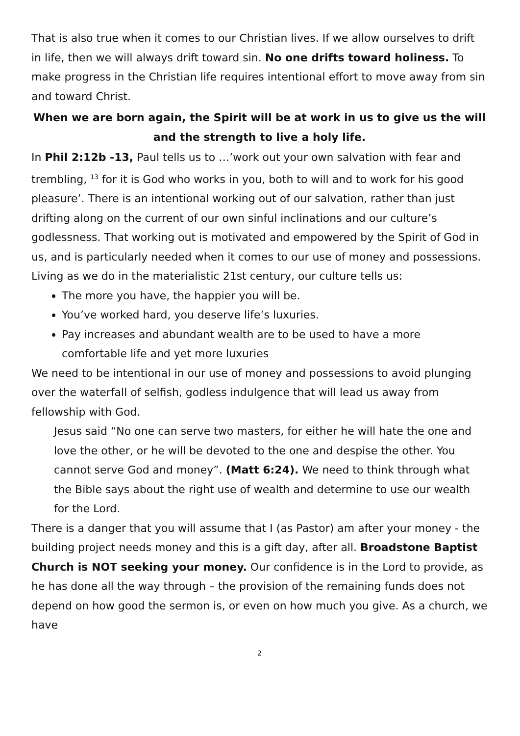That is also true when it comes to our Christian lives. If we allow ourselves to drift in life, then we will always drift toward sin. No one drifts toward holiness. To make progress in the Christian life requires intentional effort to move away from sin and toward Christ.
When we are born again, the Spirit will be at work in us to give us the will and the strength to live a holy life.
In Phil 2:12b -13, Paul tells us to …’work out your own salvation with fear and trembling, <sup>13</sup> for it is God who works in you, both to will and to work for his good pleasure’. There is an intentional working out of our salvation, rather than just drifting along on the current of our own sinful inclinations and our culture’s godlessness. That working out is motivated and empowered by the Spirit of God in us, and is particularly needed when it comes to our use of money and possessions. Living as we do in the materialistic 21st century, our culture tells us:
The more you have, the happier you will be.
You’ve worked hard, you deserve life’s luxuries.
Pay increases and abundant wealth are to be used to have a more comfortable life and yet more luxuries
We need to be intentional in our use of money and possessions to avoid plunging over the waterfall of selfish, godless indulgence that will lead us away from fellowship with God.
Jesus said “No one can serve two masters, for either he will hate the one and love the other, or he will be devoted to the one and despise the other. You cannot serve God and money”. (Matt 6:24). We need to think through what the Bible says about the right use of wealth and determine to use our wealth for the Lord.
There is a danger that you will assume that I (as Pastor) am after your money - the building project needs money and this is a gift day, after all. Broadstone Baptist Church is NOT seeking your money. Our confidence is in the Lord to provide, as he has done all the way through – the provision of the remaining funds does not depend on how good the sermon is, or even on how much you give. As a church, we have
2